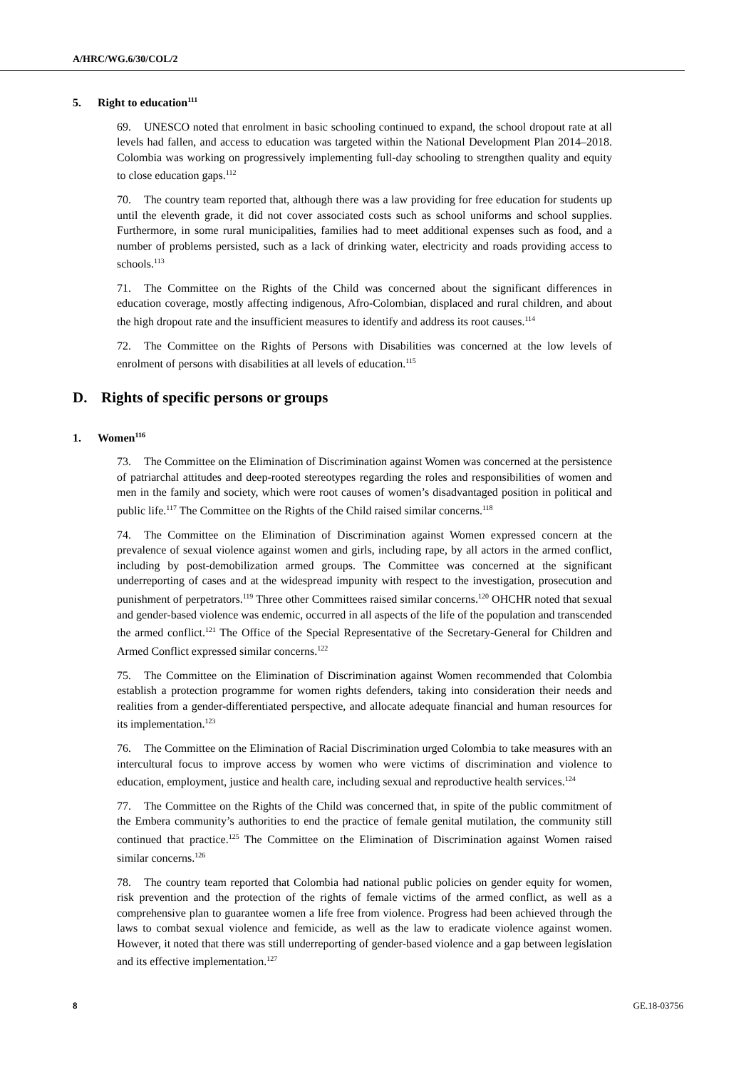A/HRC/WG.6/30/COL/2
5. Right to education<sup>111</sup>
69. UNESCO noted that enrolment in basic schooling continued to expand, the school dropout rate at all levels had fallen, and access to education was targeted within the National Development Plan 2014–2018. Colombia was working on progressively implementing full-day schooling to strengthen quality and equity to close education gaps.<sup>112</sup>
70. The country team reported that, although there was a law providing for free education for students up until the eleventh grade, it did not cover associated costs such as school uniforms and school supplies. Furthermore, in some rural municipalities, families had to meet additional expenses such as food, and a number of problems persisted, such as a lack of drinking water, electricity and roads providing access to schools.<sup>113</sup>
71. The Committee on the Rights of the Child was concerned about the significant differences in education coverage, mostly affecting indigenous, Afro-Colombian, displaced and rural children, and about the high dropout rate and the insufficient measures to identify and address its root causes.<sup>114</sup>
72. The Committee on the Rights of Persons with Disabilities was concerned at the low levels of enrolment of persons with disabilities at all levels of education.<sup>115</sup>
D. Rights of specific persons or groups
1. Women<sup>116</sup>
73. The Committee on the Elimination of Discrimination against Women was concerned at the persistence of patriarchal attitudes and deep-rooted stereotypes regarding the roles and responsibilities of women and men in the family and society, which were root causes of women’s disadvantaged position in political and public life.<sup>117</sup> The Committee on the Rights of the Child raised similar concerns.<sup>118</sup>
74. The Committee on the Elimination of Discrimination against Women expressed concern at the prevalence of sexual violence against women and girls, including rape, by all actors in the armed conflict, including by post-demobilization armed groups. The Committee was concerned at the significant underreporting of cases and at the widespread impunity with respect to the investigation, prosecution and punishment of perpetrators.<sup>119</sup> Three other Committees raised similar concerns.<sup>120</sup> OHCHR noted that sexual and gender-based violence was endemic, occurred in all aspects of the life of the population and transcended the armed conflict.<sup>121</sup> The Office of the Special Representative of the Secretary-General for Children and Armed Conflict expressed similar concerns.<sup>122</sup>
75. The Committee on the Elimination of Discrimination against Women recommended that Colombia establish a protection programme for women rights defenders, taking into consideration their needs and realities from a gender-differentiated perspective, and allocate adequate financial and human resources for its implementation.<sup>123</sup>
76. The Committee on the Elimination of Racial Discrimination urged Colombia to take measures with an intercultural focus to improve access by women who were victims of discrimination and violence to education, employment, justice and health care, including sexual and reproductive health services.<sup>124</sup>
77. The Committee on the Rights of the Child was concerned that, in spite of the public commitment of the Embera community’s authorities to end the practice of female genital mutilation, the community still continued that practice.<sup>125</sup> The Committee on the Elimination of Discrimination against Women raised similar concerns.<sup>126</sup>
78. The country team reported that Colombia had national public policies on gender equity for women, risk prevention and the protection of the rights of female victims of the armed conflict, as well as a comprehensive plan to guarantee women a life free from violence. Progress had been achieved through the laws to combat sexual violence and femicide, as well as the law to eradicate violence against women. However, it noted that there was still underreporting of gender-based violence and a gap between legislation and its effective implementation.<sup>127</sup>
8 GE.18-03756